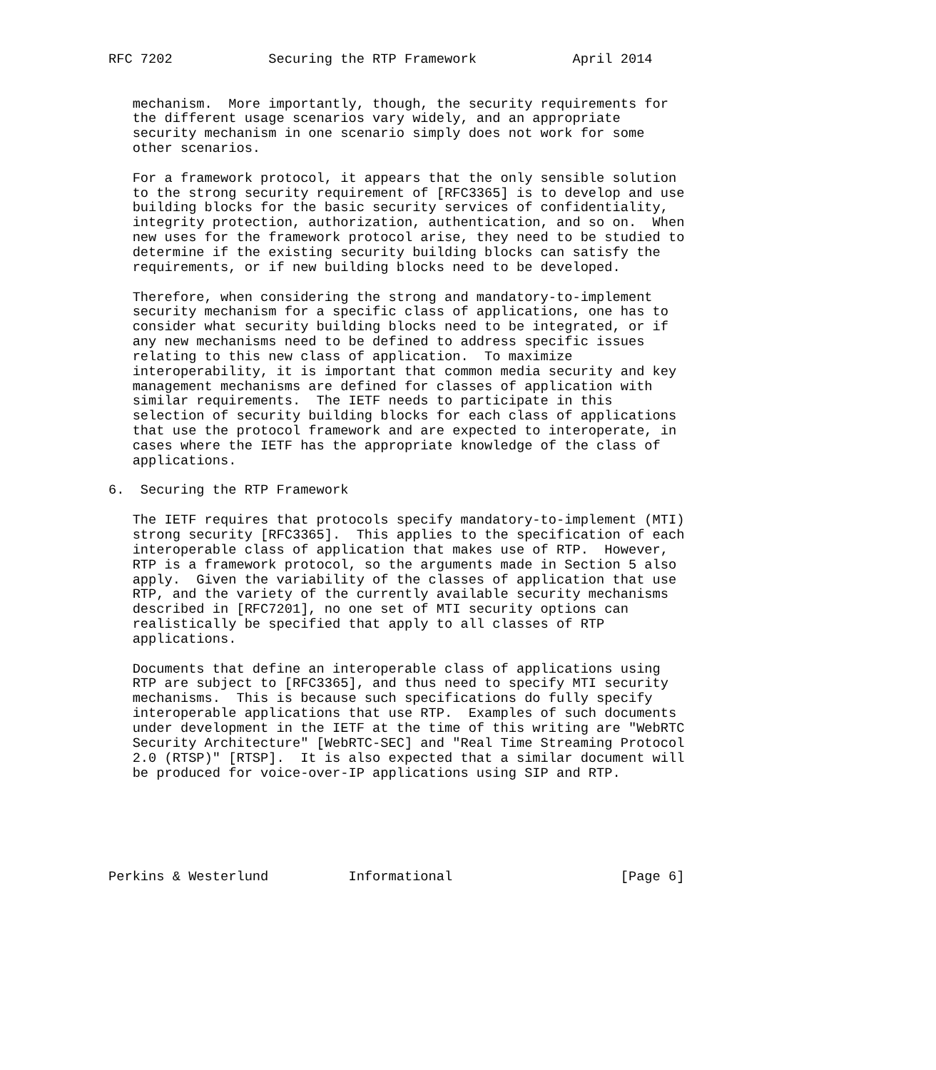RFC 7202            Securing the RTP Framework            April 2014


   mechanism.  More importantly, though, the security requirements for
   the different usage scenarios vary widely, and an appropriate
   security mechanism in one scenario simply does not work for some
   other scenarios.

   For a framework protocol, it appears that the only sensible solution
   to the strong security requirement of [RFC3365] is to develop and use
   building blocks for the basic security services of confidentiality,
   integrity protection, authorization, authentication, and so on.  When
   new uses for the framework protocol arise, they need to be studied to
   determine if the existing security building blocks can satisfy the
   requirements, or if new building blocks need to be developed.

   Therefore, when considering the strong and mandatory-to-implement
   security mechanism for a specific class of applications, one has to
   consider what security building blocks need to be integrated, or if
   any new mechanisms need to be defined to address specific issues
   relating to this new class of application.  To maximize
   interoperability, it is important that common media security and key
   management mechanisms are defined for classes of application with
   similar requirements.  The IETF needs to participate in this
   selection of security building blocks for each class of applications
   that use the protocol framework and are expected to interoperate, in
   cases where the IETF has the appropriate knowledge of the class of
   applications.

6.  Securing the RTP Framework

   The IETF requires that protocols specify mandatory-to-implement (MTI)
   strong security [RFC3365].  This applies to the specification of each
   interoperable class of application that makes use of RTP.  However,
   RTP is a framework protocol, so the arguments made in Section 5 also
   apply.  Given the variability of the classes of application that use
   RTP, and the variety of the currently available security mechanisms
   described in [RFC7201], no one set of MTI security options can
   realistically be specified that apply to all classes of RTP
   applications.

   Documents that define an interoperable class of applications using
   RTP are subject to [RFC3365], and thus need to specify MTI security
   mechanisms.  This is because such specifications do fully specify
   interoperable applications that use RTP.  Examples of such documents
   under development in the IETF at the time of this writing are "WebRTC
   Security Architecture" [WebRTC-SEC] and "Real Time Streaming Protocol
   2.0 (RTSP)" [RTSP].  It is also expected that a similar document will
   be produced for voice-over-IP applications using SIP and RTP.






Perkins & Westerlund          Informational                     [Page 6]